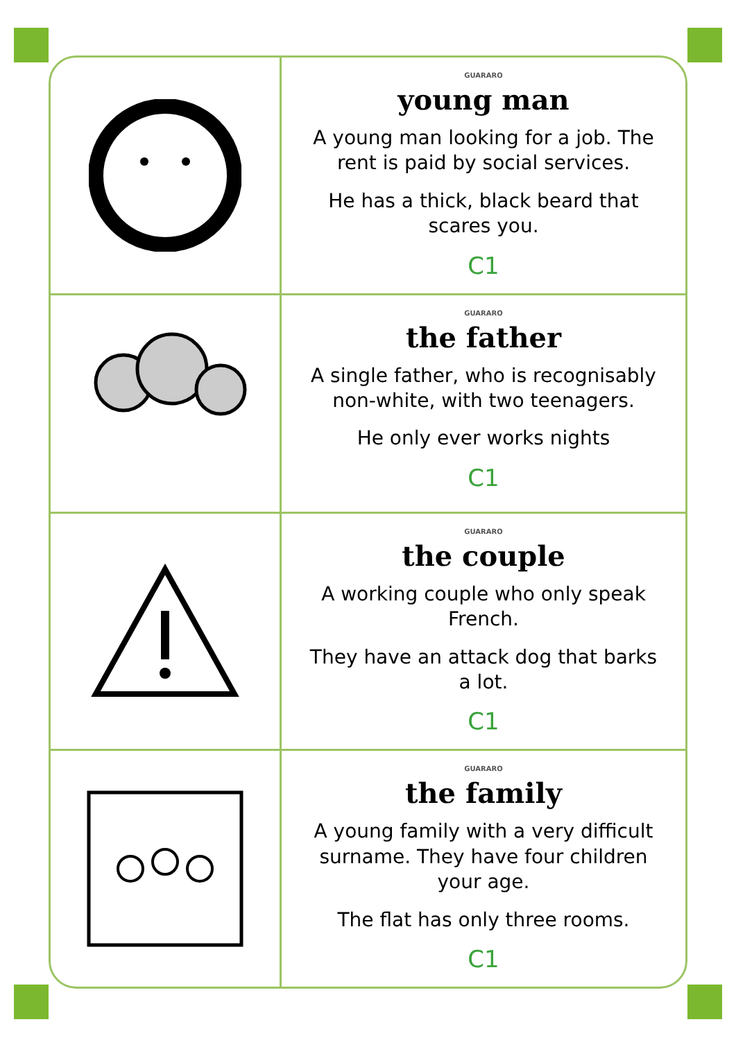GUARARO
young man
A young man looking for a job. The rent is paid by social services.
He has a thick, black beard that scares you.
C1
GUARARO
the father
A single father, who is recognisably non-white, with two teenagers.
He only ever works nights
C1
GUARARO
the couple
A working couple who only speak French.
They have an attack dog that barks a lot.
C1
GUARARO
the family
A young family with a very difficult surname. They have four children your age.
The flat has only three rooms.
C1